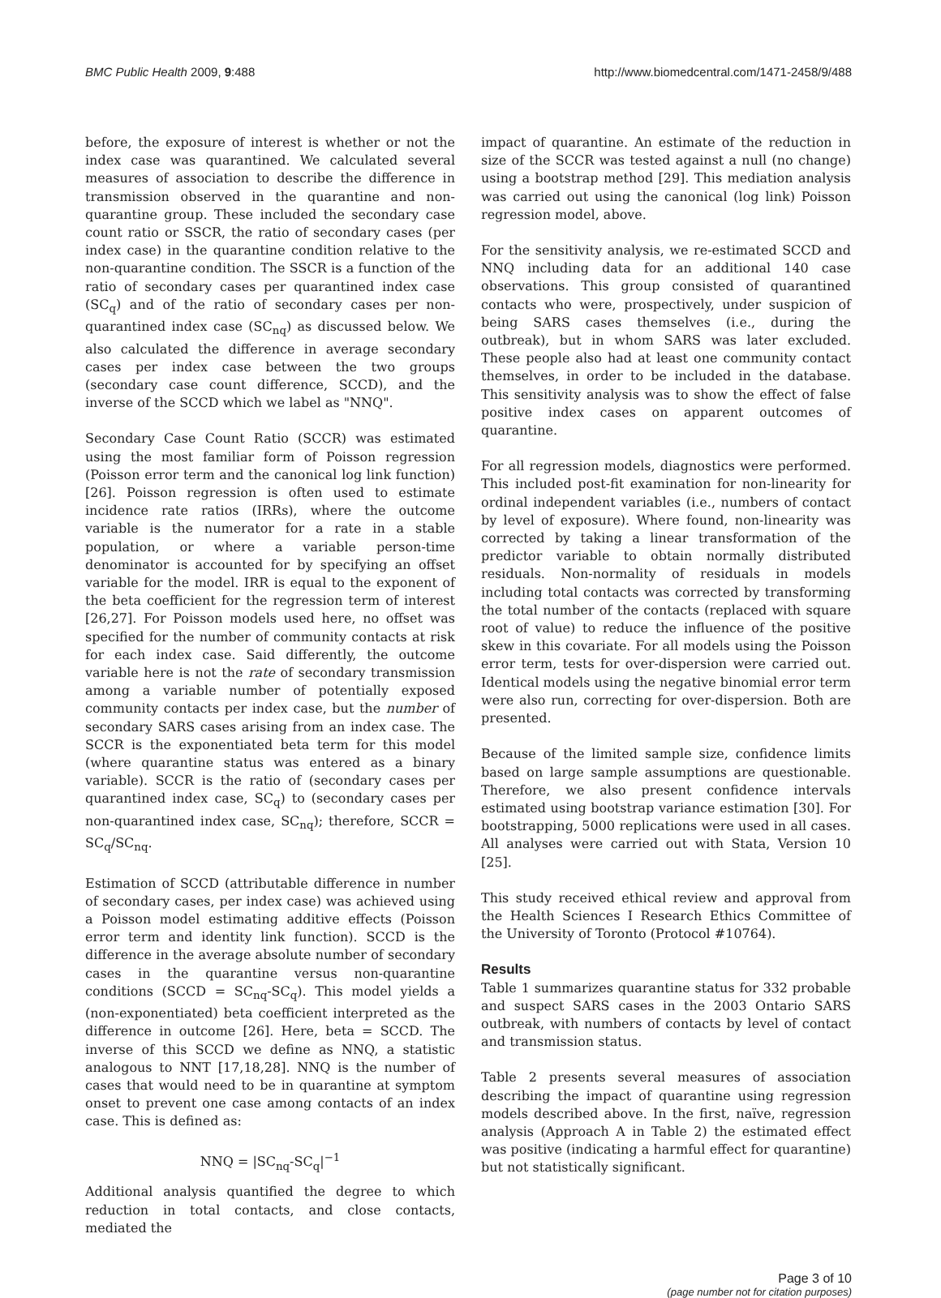BMC Public Health 2009, 9:488 http://www.biomedcentral.com/1471-2458/9/488
before, the exposure of interest is whether or not the index case was quarantined. We calculated several measures of association to describe the difference in transmission observed in the quarantine and non-quarantine group. These included the secondary case count ratio or SSCR, the ratio of secondary cases (per index case) in the quarantine condition relative to the non-quarantine condition. The SSCR is a function of the ratio of secondary cases per quarantined index case (SC<sub>q</sub>) and of the ratio of secondary cases per non-quarantined index case (SC<sub>nq</sub>) as discussed below. We also calculated the difference in average secondary cases per index case between the two groups (secondary case count difference, SCCD), and the inverse of the SCCD which we label as "NNQ".
Secondary Case Count Ratio (SCCR) was estimated using the most familiar form of Poisson regression (Poisson error term and the canonical log link function) [26]. Poisson regression is often used to estimate incidence rate ratios (IRRs), where the outcome variable is the numerator for a rate in a stable population, or where a variable person-time denominator is accounted for by specifying an offset variable for the model. IRR is equal to the exponent of the beta coefficient for the regression term of interest [26,27]. For Poisson models used here, no offset was specified for the number of community contacts at risk for each index case. Said differently, the outcome variable here is not the rate of secondary transmission among a variable number of potentially exposed community contacts per index case, but the number of secondary SARS cases arising from an index case. The SCCR is the exponentiated beta term for this model (where quarantine status was entered as a binary variable). SCCR is the ratio of (secondary cases per quarantined index case, SC<sub>q</sub>) to (secondary cases per non-quarantined index case, SC<sub>nq</sub>); therefore, SCCR = SC<sub>q</sub>/SC<sub>nq</sub>.
Estimation of SCCD (attributable difference in number of secondary cases, per index case) was achieved using a Poisson model estimating additive effects (Poisson error term and identity link function). SCCD is the difference in the average absolute number of secondary cases in the quarantine versus non-quarantine conditions (SCCD = SC<sub>nq</sub>-SC<sub>q</sub>). This model yields a (non-exponentiated) beta coefficient interpreted as the difference in outcome [26]. Here, beta = SCCD. The inverse of this SCCD we define as NNQ, a statistic analogous to NNT [17,18,28]. NNQ is the number of cases that would need to be in quarantine at symptom onset to prevent one case among contacts of an index case. This is defined as:
NNQ = |SC<sub>nq</sub>-SC<sub>q</sub>|<sup>−1</sup>
Additional analysis quantified the degree to which reduction in total contacts, and close contacts, mediated the
impact of quarantine. An estimate of the reduction in size of the SCCR was tested against a null (no change) using a bootstrap method [29]. This mediation analysis was carried out using the canonical (log link) Poisson regression model, above.
For the sensitivity analysis, we re-estimated SCCD and NNQ including data for an additional 140 case observations. This group consisted of quarantined contacts who were, prospectively, under suspicion of being SARS cases themselves (i.e., during the outbreak), but in whom SARS was later excluded. These people also had at least one community contact themselves, in order to be included in the database. This sensitivity analysis was to show the effect of false positive index cases on apparent outcomes of quarantine.
For all regression models, diagnostics were performed. This included post-fit examination for non-linearity for ordinal independent variables (i.e., numbers of contact by level of exposure). Where found, non-linearity was corrected by taking a linear transformation of the predictor variable to obtain normally distributed residuals. Non-normality of residuals in models including total contacts was corrected by transforming the total number of the contacts (replaced with square root of value) to reduce the influence of the positive skew in this covariate. For all models using the Poisson error term, tests for over-dispersion were carried out. Identical models using the negative binomial error term were also run, correcting for over-dispersion. Both are presented.
Because of the limited sample size, confidence limits based on large sample assumptions are questionable. Therefore, we also present confidence intervals estimated using bootstrap variance estimation [30]. For bootstrapping, 5000 replications were used in all cases. All analyses were carried out with Stata, Version 10 [25].
This study received ethical review and approval from the Health Sciences I Research Ethics Committee of the University of Toronto (Protocol #10764).
Results
Table 1 summarizes quarantine status for 332 probable and suspect SARS cases in the 2003 Ontario SARS outbreak, with numbers of contacts by level of contact and transmission status.
Table 2 presents several measures of association describing the impact of quarantine using regression models described above. In the first, naïve, regression analysis (Approach A in Table 2) the estimated effect was positive (indicating a harmful effect for quarantine) but not statistically significant.
Page 3 of 10
(page number not for citation purposes)